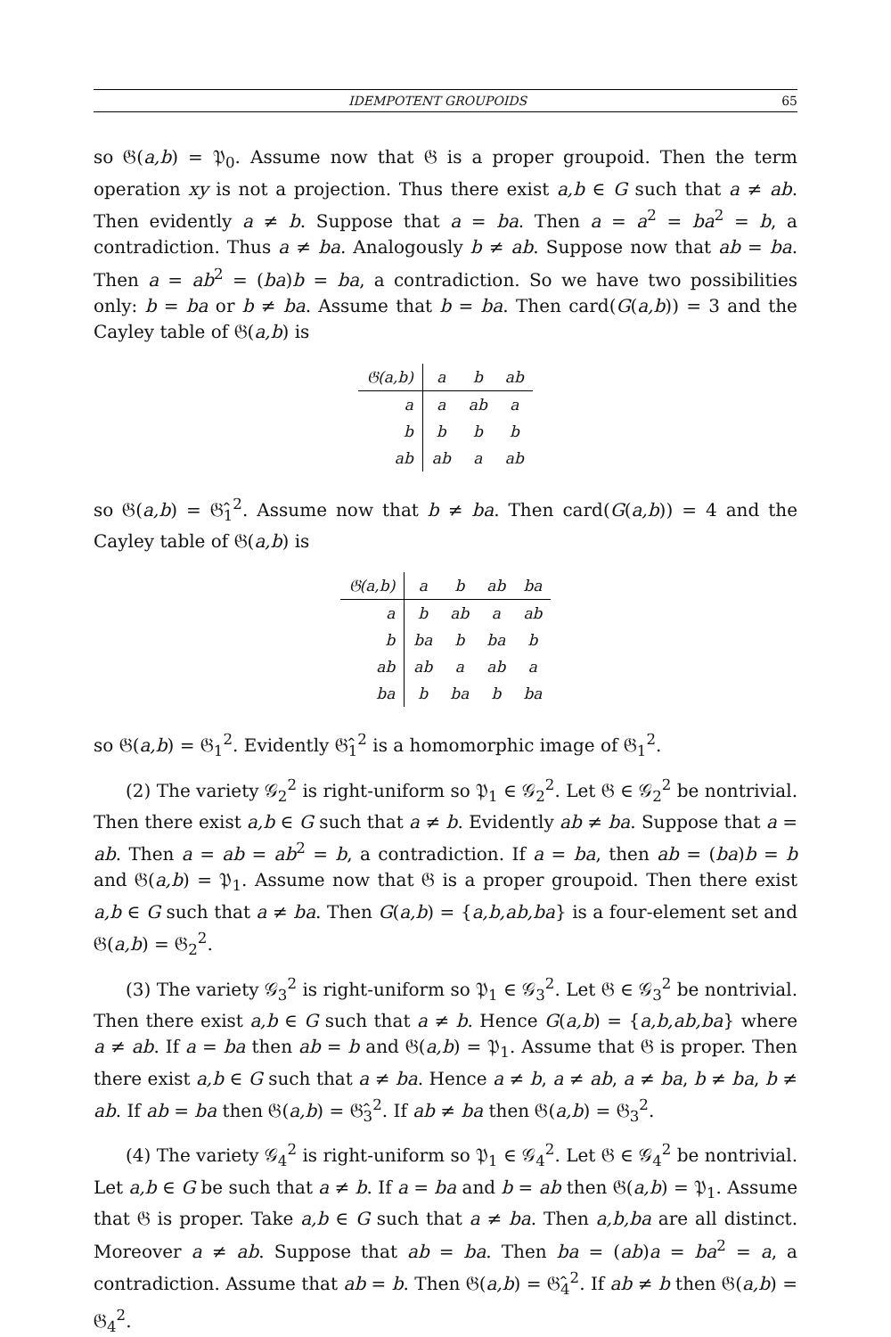IDEMPOTENT GROUPOIDS 65
so 𝔊(a,b) = 𝔓<sub>0</sub>. Assume now that 𝔊 is a proper groupoid. Then the term operation xy is not a projection. Thus there exist a,b ∈ G such that a ≠ ab. Then evidently a ≠ b. Suppose that a = ba. Then a = a<sup>2</sup> = ba<sup>2</sup> = b, a contradiction. Thus a ≠ ba. Analogously b ≠ ab. Suppose now that ab = ba. Then a = ab<sup>2</sup> = (ba)b = ba, a contradiction. So we have two possibilities only: b = ba or b ≠ ba. Assume that b = ba. Then card(G(a,b)) = 3 and the Cayley table of 𝔊(a,b) is
| 𝔊(a,b) | a | b | ab |
| --- | --- | --- | --- |
| a | a | ab | a |
| b | b | b | b |
| ab | ab | a | ab |
so 𝔊(a,b) = 𝔊̂<sub>1</sub><sup>2</sup>. Assume now that b ≠ ba. Then card(G(a,b)) = 4 and the Cayley table of 𝔊(a,b) is
| 𝔊(a,b) | a | b | ab | ba |
| --- | --- | --- | --- | --- |
| a | b | ab | a | ab |
| b | ba | b | ba | b |
| ab | ab | a | ab | a |
| ba | b | ba | b | ba |
so 𝔊(a,b) = 𝔊<sub>1</sub><sup>2</sup>. Evidently 𝔊̂<sub>1</sub><sup>2</sup> is a homomorphic image of 𝔊<sub>1</sub><sup>2</sup>.
(2) The variety 𝒢<sub>2</sub><sup>2</sup> is right-uniform so 𝔓<sub>1</sub> ∈ 𝒢<sub>2</sub><sup>2</sup>. Let 𝔊 ∈ 𝒢<sub>2</sub><sup>2</sup> be nontrivial. Then there exist a,b ∈ G such that a ≠ b. Evidently ab ≠ ba. Suppose that a = ab. Then a = ab = ab<sup>2</sup> = b, a contradiction. If a = ba, then ab = (ba)b = b and 𝔊(a,b) = 𝔓<sub>1</sub>. Assume now that 𝔊 is a proper groupoid. Then there exist a,b ∈ G such that a ≠ ba. Then G(a,b) = {a,b,ab,ba} is a four-element set and 𝔊(a,b) = 𝔊<sub>2</sub><sup>2</sup>.
(3) The variety 𝒢<sub>3</sub><sup>2</sup> is right-uniform so 𝔓<sub>1</sub> ∈ 𝒢<sub>3</sub><sup>2</sup>. Let 𝔊 ∈ 𝒢<sub>3</sub><sup>2</sup> be nontrivial. Then there exist a,b ∈ G such that a ≠ b. Hence G(a,b) = {a,b,ab,ba} where a ≠ ab. If a = ba then ab = b and 𝔊(a,b) = 𝔓<sub>1</sub>. Assume that 𝔊 is proper. Then there exist a,b ∈ G such that a ≠ ba. Hence a ≠ b, a ≠ ab, a ≠ ba, b ≠ ba, b ≠ ab. If ab = ba then 𝔊(a,b) = 𝔊̂<sub>3</sub><sup>2</sup>. If ab ≠ ba then 𝔊(a,b) = 𝔊<sub>3</sub><sup>2</sup>.
(4) The variety 𝒢<sub>4</sub><sup>2</sup> is right-uniform so 𝔓<sub>1</sub> ∈ 𝒢<sub>4</sub><sup>2</sup>. Let 𝔊 ∈ 𝒢<sub>4</sub><sup>2</sup> be nontrivial. Let a,b ∈ G be such that a ≠ b. If a = ba and b = ab then 𝔊(a,b) = 𝔓<sub>1</sub>. Assume that 𝔊 is proper. Take a,b ∈ G such that a ≠ ba. Then a,b,ba are all distinct. Moreover a ≠ ab. Suppose that ab = ba. Then ba = (ab)a = ba<sup>2</sup> = a, a contradiction. Assume that ab = b. Then 𝔊(a,b) = 𝔊̂<sub>4</sub><sup>2</sup>. If ab ≠ b then 𝔊(a,b) = 𝔊<sub>4</sub><sup>2</sup>.